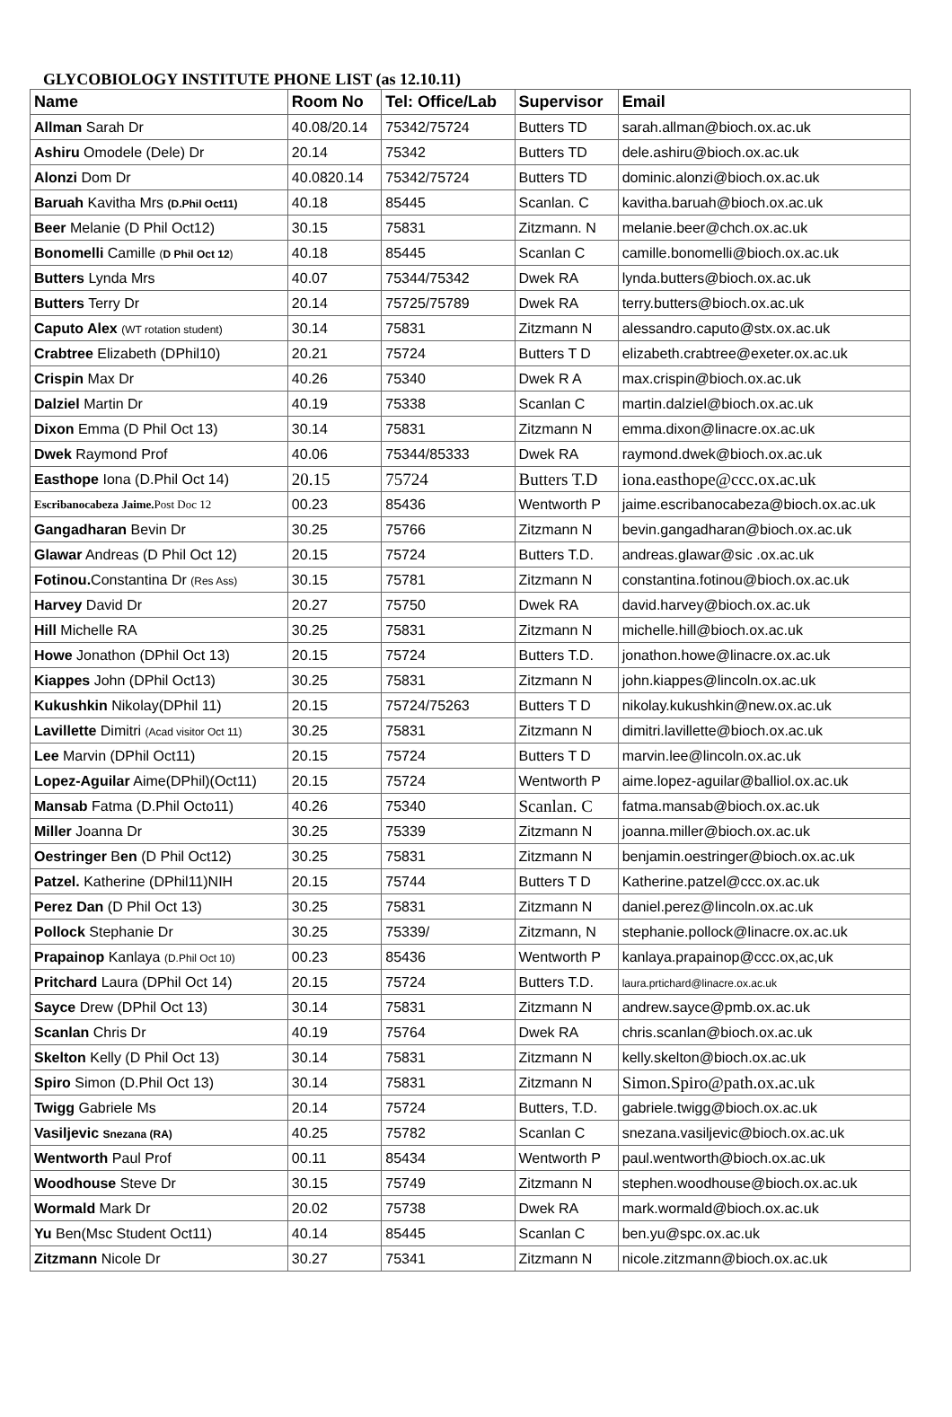GLYCOBIOLOGY INSTITUTE PHONE LIST (as 12.10.11)
| Name | Room No | Tel: Office/Lab | Supervisor | Email |
| --- | --- | --- | --- | --- |
| Allman Sarah Dr | 40.08/20.14 | 75342/75724 | Butters TD | sarah.allman@bioch.ox.ac.uk |
| Ashiru Omodele (Dele) Dr | 20.14 | 75342 | Butters TD | dele.ashiru@bioch.ox.ac.uk |
| Alonzi Dom Dr | 40.0820.14 | 75342/75724 | Butters TD | dominic.alonzi@bioch.ox.ac.uk |
| Baruah Kavitha Mrs (D.Phil Oct11) | 40.18 | 85445 | Scanlan. C | kavitha.baruah@bioch.ox.ac.uk |
| Beer Melanie (D Phil Oct12) | 30.15 | 75831 | Zitzmann. N | melanie.beer@chch.ox.ac.uk |
| Bonomelli Camille ( D Phil Oct 12 ) | 40.18 | 85445 | Scanlan C | camille.bonomelli@bioch.ox.ac.uk |
| Butters Lynda Mrs | 40.07 | 75344/75342 | Dwek RA | lynda.butters@bioch.ox.ac.uk |
| Butters Terry Dr | 20.14 | 75725/75789 | Dwek RA | terry.butters@bioch.ox.ac.uk |
| Caputo Alex (WT rotation student) | 30.14 | 75831 | Zitzmann N | alessandro.caputo@stx.ox.ac.uk |
| Crabtree Elizabeth (DPhil10) | 20.21 | 75724 | Butters T D | elizabeth.crabtree@exeter.ox.ac.uk |
| Crispin Max Dr | 40.26 | 75340 | Dwek R A | max.crispin@bioch.ox.ac.uk |
| Dalziel Martin Dr | 40.19 | 75338 | Scanlan C | martin.dalziel@bioch.ox.ac.uk |
| Dixon Emma (D Phil Oct 13) | 30.14 | 75831 | Zitzmann N | emma.dixon@linacre.ox.ac.uk |
| Dwek Raymond Prof | 40.06 | 75344/85333 | Dwek RA | raymond.dwek@bioch.ox.ac.uk |
| Easthope Iona (D.Phil Oct 14) | 20.15 | 75724 | Butters T.D | iona.easthope@ccc.ox.ac.uk |
| Escribanocabeza Jaime. Post Doc 12 | 00.23 | 85436 | Wentworth P | jaime.escribanocabeza@bioch.ox.ac.uk |
| Gangadharan Bevin Dr | 30.25 | 75766 | Zitzmann N | bevin.gangadharan@bioch.ox.ac.uk |
| Glawar Andreas (D Phil Oct 12) | 20.15 | 75724 | Butters T.D. | andreas.glawar@sic .ox.ac.uk |
| Fotinou. Constantina Dr (Res Ass) | 30.15 | 75781 | Zitzmann N | constantina.fotinou@bioch.ox.ac.uk |
| Harvey David Dr | 20.27 | 75750 | Dwek RA | david.harvey@bioch.ox.ac.uk |
| Hill Michelle RA | 30.25 | 75831 | Zitzmann N | michelle.hill@bioch.ox.ac.uk |
| Howe Jonathon (DPhil Oct 13) | 20.15 | 75724 | Butters T.D. | jonathon.howe@linacre.ox.ac.uk |
| Kiappes John (DPhil Oct13) | 30.25 | 75831 | Zitzmann N | john.kiappes@lincoln.ox.ac.uk |
| Kukushkin Nikolay(DPhil 11) | 20.15 | 75724/75263 | Butters T D | nikolay.kukushkin@new.ox.ac.uk |
| Lavillette Dimitri (Acad visitor Oct 11) | 30.25 | 75831 | Zitzmann N | dimitri.lavillette@bioch.ox.ac.uk |
| Lee Marvin (DPhil Oct11) | 20.15 | 75724 | Butters T D | marvin.lee@lincoln.ox.ac.uk |
| Lopez-Aguilar Aime(DPhil)(Oct11) | 20.15 | 75724 | Wentworth P | aime.lopez-aguilar@balliol.ox.ac.uk |
| Mansab Fatma (D.Phil Octo11) | 40.26 | 75340 | Scanlan. C | fatma.mansab@bioch.ox.ac.uk |
| Miller Joanna Dr | 30.25 | 75339 | Zitzmann N | joanna.miller@bioch.ox.ac.uk |
| Oestringer B en (D Phil Oct12) | 30.25 | 75831 | Zitzmann N | benjamin.oestringer@bioch.ox.ac.uk |
| Patzel. Katherine (DPhil11)NIH | 20.15 | 75744 | Butters T D | Katherine.patzel@ccc.ox.ac.uk |
| Perez Dan (D Phil Oct 13) | 30.25 | 75831 | Zitzmann N | daniel.perez@lincoln.ox.ac.uk |
| Pollock Stephanie Dr | 30.25 | 75339/ | Zitzmann, N | stephanie.pollock@linacre.ox.ac.uk |
| Prapainop Kanlaya (D.Phil Oct 10) | 00.23 | 85436 | Wentworth P | kanlaya.prapainop@ccc.ox,ac,uk |
| Pritchard Laura (DPhil Oct 14) | 20.15 | 75724 | Butters T.D. | laura.prtichard@linacre.ox.ac.uk |
| Sayce Drew (DPhil Oct 13) | 30.14 | 75831 | Zitzmann N | andrew.sayce@pmb.ox.ac.uk |
| Scanlan Chris Dr | 40.19 | 75764 | Dwek RA | chris.scanlan@bioch.ox.ac.uk |
| Skelton Kelly (D Phil Oct 13) | 30.14 | 75831 | Zitzmann N | kelly.skelton@bioch.ox.ac.uk |
| Spiro Simon (D.Phil Oct 13) | 30.14 | 75831 | Zitzmann N | Simon.Spiro@path.ox.ac.uk |
| Twigg Gabriele Ms | 20.14 | 75724 | Butters, T.D. | gabriele.twigg@bioch.ox.ac.uk |
| Vasiljevic Snezana (RA) | 40.25 | 75782 | Scanlan C | snezana.vasiljevic@bioch.ox.ac.uk |
| Wentworth Paul Prof | 00.11 | 85434 | Wentworth P | paul.wentworth@bioch.ox.ac.uk |
| Woodhouse Steve Dr | 30.15 | 75749 | Zitzmann N | stephen.woodhouse@bioch.ox.ac.uk |
| Wormald Mark Dr | 20.02 | 75738 | Dwek RA | mark.wormald@bioch.ox.ac.uk |
| Yu Ben(Msc Student Oct11) | 40.14 | 85445 | Scanlan C | ben.yu@spc.ox.ac.uk |
| Zitzmann Nicole Dr | 30.27 | 75341 | Zitzmann N | nicole.zitzmann@bioch.ox.ac.uk |